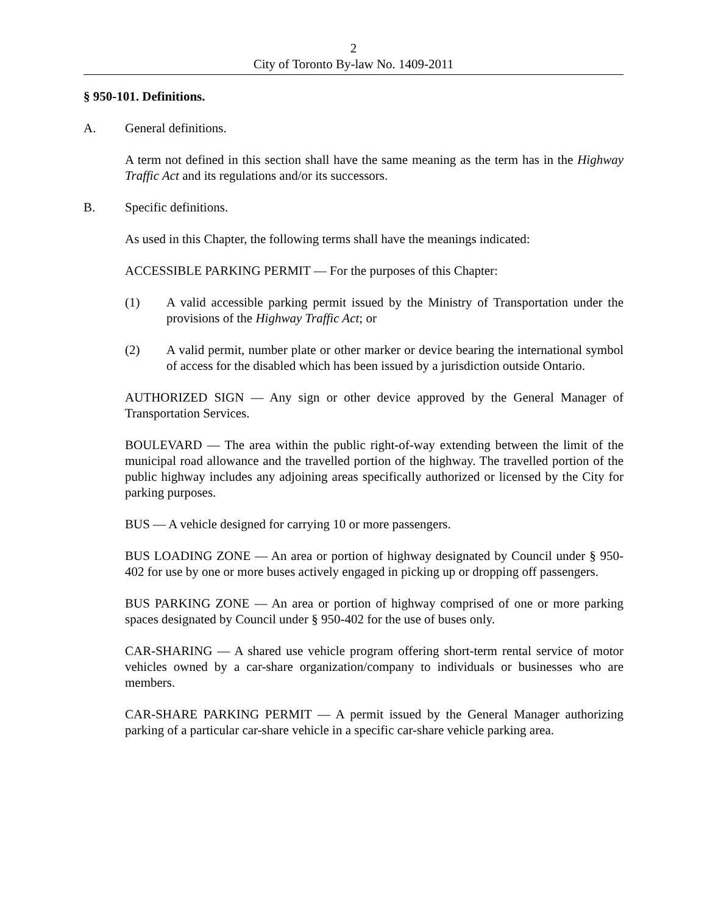2
City of Toronto By-law No. 1409-2011
§ 950-101. Definitions.
A. General definitions.
A term not defined in this section shall have the same meaning as the term has in the Highway Traffic Act and its regulations and/or its successors.
B. Specific definitions.
As used in this Chapter, the following terms shall have the meanings indicated:
ACCESSIBLE PARKING PERMIT — For the purposes of this Chapter:
(1) A valid accessible parking permit issued by the Ministry of Transportation under the provisions of the Highway Traffic Act; or
(2) A valid permit, number plate or other marker or device bearing the international symbol of access for the disabled which has been issued by a jurisdiction outside Ontario.
AUTHORIZED SIGN — Any sign or other device approved by the General Manager of Transportation Services.
BOULEVARD — The area within the public right-of-way extending between the limit of the municipal road allowance and the travelled portion of the highway. The travelled portion of the public highway includes any adjoining areas specifically authorized or licensed by the City for parking purposes.
BUS — A vehicle designed for carrying 10 or more passengers.
BUS LOADING ZONE — An area or portion of highway designated by Council under § 950-402 for use by one or more buses actively engaged in picking up or dropping off passengers.
BUS PARKING ZONE — An area or portion of highway comprised of one or more parking spaces designated by Council under § 950-402 for the use of buses only.
CAR-SHARING — A shared use vehicle program offering short-term rental service of motor vehicles owned by a car-share organization/company to individuals or businesses who are members.
CAR-SHARE PARKING PERMIT — A permit issued by the General Manager authorizing parking of a particular car-share vehicle in a specific car-share vehicle parking area.